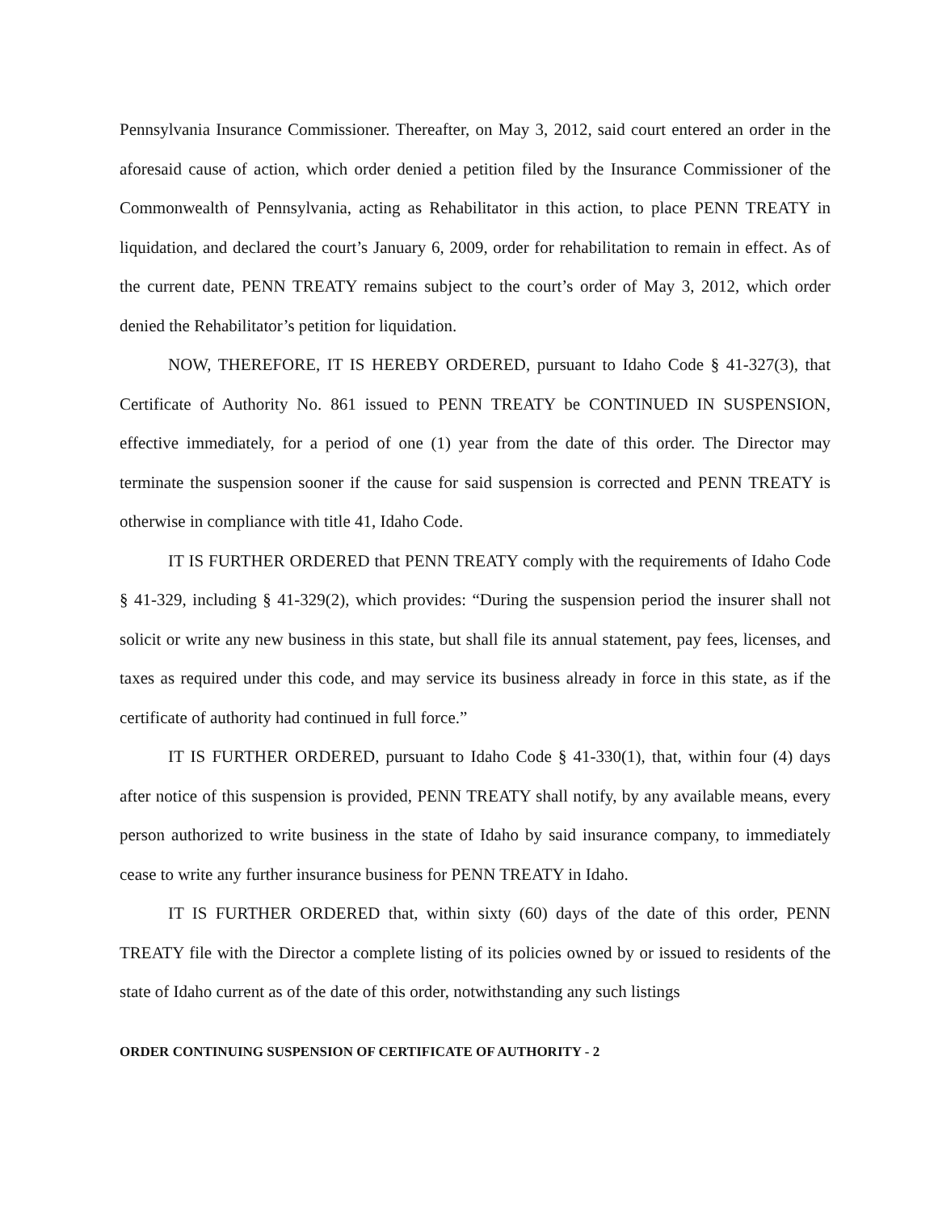Pennsylvania Insurance Commissioner. Thereafter, on May 3, 2012, said court entered an order in the aforesaid cause of action, which order denied a petition filed by the Insurance Commissioner of the Commonwealth of Pennsylvania, acting as Rehabilitator in this action, to place PENN TREATY in liquidation, and declared the court’s January 6, 2009, order for rehabilitation to remain in effect. As of the current date, PENN TREATY remains subject to the court’s order of May 3, 2012, which order denied the Rehabilitator’s petition for liquidation.
NOW, THEREFORE, IT IS HEREBY ORDERED, pursuant to Idaho Code § 41-327(3), that Certificate of Authority No. 861 issued to PENN TREATY be CONTINUED IN SUSPENSION, effective immediately, for a period of one (1) year from the date of this order. The Director may terminate the suspension sooner if the cause for said suspension is corrected and PENN TREATY is otherwise in compliance with title 41, Idaho Code.
IT IS FURTHER ORDERED that PENN TREATY comply with the requirements of Idaho Code § 41-329, including § 41-329(2), which provides: “During the suspension period the insurer shall not solicit or write any new business in this state, but shall file its annual statement, pay fees, licenses, and taxes as required under this code, and may service its business already in force in this state, as if the certificate of authority had continued in full force.”
IT IS FURTHER ORDERED, pursuant to Idaho Code § 41-330(1), that, within four (4) days after notice of this suspension is provided, PENN TREATY shall notify, by any available means, every person authorized to write business in the state of Idaho by said insurance company, to immediately cease to write any further insurance business for PENN TREATY in Idaho.
IT IS FURTHER ORDERED that, within sixty (60) days of the date of this order, PENN TREATY file with the Director a complete listing of its policies owned by or issued to residents of the state of Idaho current as of the date of this order, notwithstanding any such listings
ORDER CONTINUING SUSPENSION OF CERTIFICATE OF AUTHORITY - 2